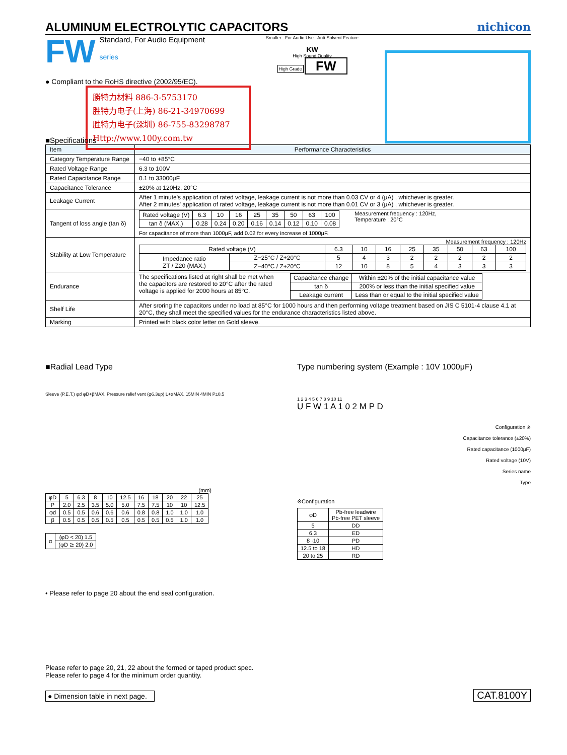ALUMINUM ELECTROLYTIC CAPACITORS nichicon
FW
Standard, For Audio Equipment
series
● Compliant to the RoHS directive (2002/95/EC).
勝特力材料 886-3-5753170
胜特力电子(上海) 86-21-34970699
胜特力电子(深圳) 86-755-83298787
Http://www.100y.com.tw
Smaller For Audio Use Anti-Solvent Feature
KW
High Sound Quality
High Grade FW
■Specifications
| Item | Performance Characteristics |
| --- | --- |
| Category Temperature Range | −40 to +85°C |
| Rated Voltage Range | 6.3 to 100V |
| Rated Capacitance Range | 0.1 to 33000μF |
| Capacitance Tolerance | ±20% at 120Hz, 20°C |
| Leakage Current | After 1 minute's application of rated voltage, leakage current is not more than 0.03 CV or 4 (μA) , whichever is greater. After 2 minutes' application of rated voltage, leakage current is not more than 0.01 CV or 3 (μA) , whichever is greater. |
| Tangent of loss angle (tan δ) | / Rated voltage (V) / 6.3 / 10 / 16 / 25 / 35 / 50 / 63 / 100 / / tan δ (MAX.) / 0.28 / 0.24 / 0.20 / 0.16 / 0.14 / 0.12 / 0.10 / 0.08 / Measurement frequency : 120Hz, Temperature : 20°C For capacitance of more than 1000μF, add 0.02 for every increase of 1000μF. |
| Stability at Low Temperature | Measurement frequency : 120Hz / Rated voltage (V) / / 6.3 / 10 / 16 / 25 / 35 / 50 / 63 / 100 / / Impedance ratio ZT / Z20 (MAX.) / Z−25°C / Z+20°C / 5 / 4 / 3 / 2 / 2 / 2 / 2 / 2 / / / Z−40°C / Z+20°C / 12 / 10 / 8 / 5 / 4 / 3 / 3 / 3 / |
| Endurance | The specifications listed at right shall be met when the capacitors are restored to 20°C after the rated voltage is applied for 2000 hours at 85°C. / Capacitance change / Within ±20% of the initial capacitance value / / tan δ / 200% or less than the initial specified value / / Leakage current / Less than or equal to the initial specified value / |
| Shelf Life | After sroring the capacitors under no load at 85°C for 1000 hours and then performing voltage treatment based on JIS C 5101-4 clause 4.1 at 20°C, they shall meet the specified values for the endurance characteristics listed above. |
| Marking | Printed with black color letter on Gold sleeve. |
■Radial Lead Type
Sleeve (P.E.T.) φd φD+βMAX. Pressure relief vent (φ6.3up) L+αMAX. 15MIN 4MIN P±0.5
(mm)
| φD | 5 | 6.3 | 8 | 10 | 12.5 | 16 | 18 | 20 | 22 | 25 |
| P | 2.0 | 2.5 | 3.5 | 5.0 | 5.0 | 7.5 | 7.5 | 10 | 10 | 12.5 |
| φd | 0.5 | 0.5 | 0.6 | 0.6 | 0.6 | 0.8 | 0.8 | 1.0 | 1.0 | 1.0 |
| β | 0.5 | 0.5 | 0.5 | 0.5 | 0.5 | 0.5 | 0.5 | 0.5 | 1.0 | 1.0 |
| α | (φD < 20) 1.5 |
| | (φD ≧ 20) 2.0 |
• Please refer to page 20 about the end seal configuration.
Type numbering system (Example : 10V 1000μF)
1 2 3 4 5 6 7 8 9 10 11
U F W 1 A 1 0 2 M P D
Configuration ※
Capacitance tolerance (±20%)
Rated capacitance (1000μF)
Rated voltage (10V)
Series name
Type
※Configuration
| φD | Pb-free leadwire Pb-free PET sleeve |
| 5 | DD |
| 6.3 | ED |
| 8 ·10 | PD |
| 12.5 to 18 | HD |
| 20 to 25 | RD |
Please refer to page 20, 21, 22 about the formed or taped product spec.
Please refer to page 4 for the minimum order quantity.
● Dimension table in next page. CAT.8100Y